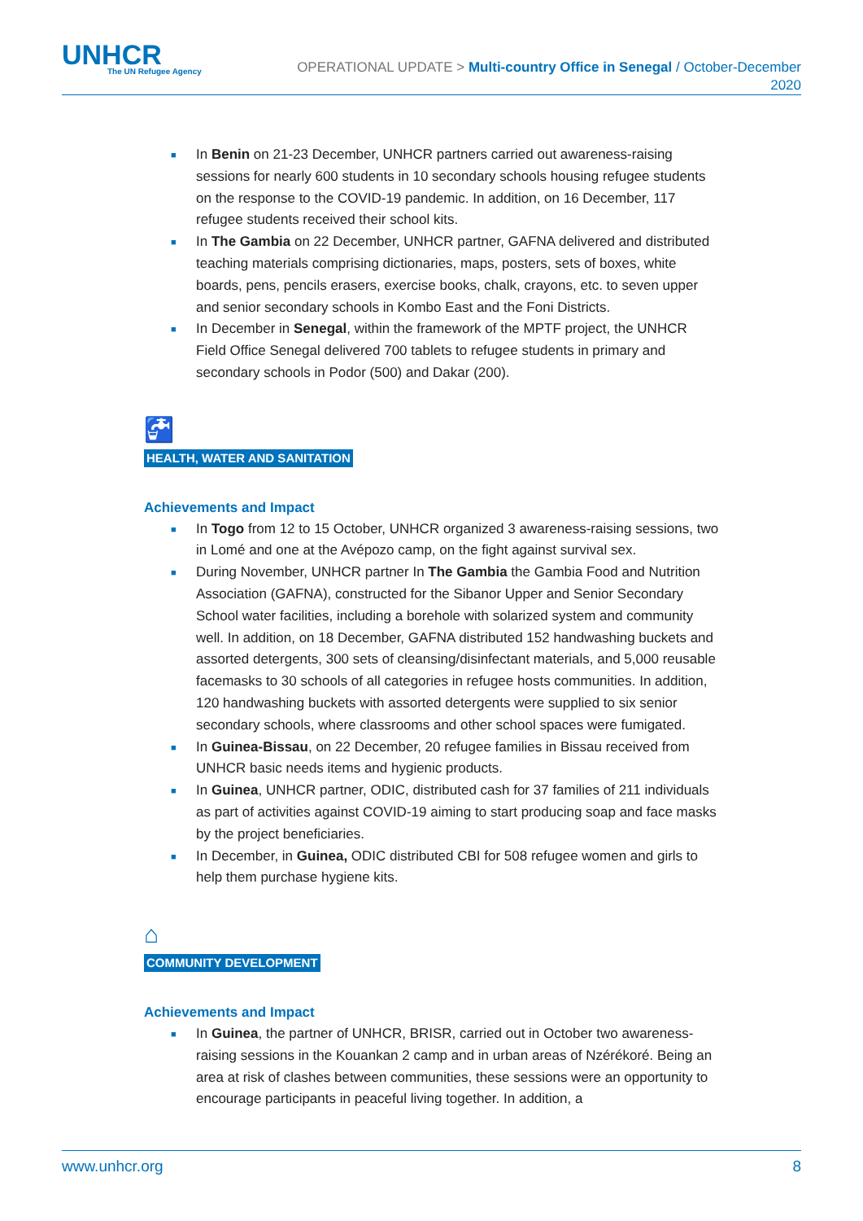UNHCR
The UN Refugee Agency
OPERATIONAL UPDATE > Multi-country Office in Senegal / October-December
2020
■ In Benin on 21-23 December, UNHCR partners carried out awareness-raising sessions for nearly 600 students in 10 secondary schools housing refugee students on the response to the COVID-19 pandemic. In addition, on 16 December, 117 refugee students received their school kits.
■ In The Gambia on 22 December, UNHCR partner, GAFNA delivered and distributed teaching materials comprising dictionaries, maps, posters, sets of boxes, white boards, pens, pencils erasers, exercise books, chalk, crayons, etc. to seven upper and senior secondary schools in Kombo East and the Foni Districts.
■ In December in Senegal, within the framework of the MPTF project, the UNHCR Field Office Senegal delivered 700 tablets to refugee students in primary and secondary schools in Podor (500) and Dakar (200).
🚰
HEALTH, WATER AND SANITATION
Achievements and Impact
■ In Togo from 12 to 15 October, UNHCR organized 3 awareness-raising sessions, two in Lomé and one at the Avépozo camp, on the fight against survival sex.
■ During November, UNHCR partner In The Gambia the Gambia Food and Nutrition Association (GAFNA), constructed for the Sibanor Upper and Senior Secondary School water facilities, including a borehole with solarized system and community well. In addition, on 18 December, GAFNA distributed 152 handwashing buckets and assorted detergents, 300 sets of cleansing/disinfectant materials, and 5,000 reusable facemasks to 30 schools of all categories in refugee hosts communities. In addition, 120 handwashing buckets with assorted detergents were supplied to six senior secondary schools, where classrooms and other school spaces were fumigated.
■ In Guinea-Bissau, on 22 December, 20 refugee families in Bissau received from UNHCR basic needs items and hygienic products.
■ In Guinea, UNHCR partner, ODIC, distributed cash for 37 families of 211 individuals as part of activities against COVID-19 aiming to start producing soap and face masks by the project beneficiaries.
■ In December, in Guinea, ODIC distributed CBI for 508 refugee women and girls to help them purchase hygiene kits.
⌂
COMMUNITY DEVELOPMENT
Achievements and Impact
■ In Guinea, the partner of UNHCR, BRISR, carried out in October two awareness-raising sessions in the Kouankan 2 camp and in urban areas of Nzérékoré. Being an area at risk of clashes between communities, these sessions were an opportunity to encourage participants in peaceful living together. In addition, a
www.unhcr.org 8